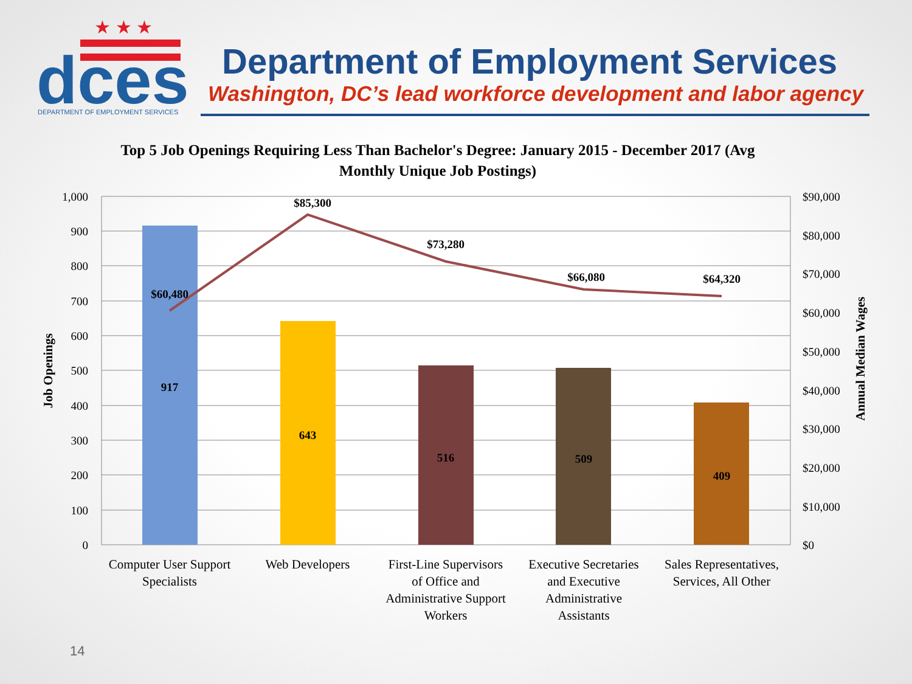★ ★ ★
dces
DEPARTMENT OF EMPLOYMENT SERVICES
Department of Employment Services
Washington, DC’s lead workforce development and labor agency
Top 5 Job Openings Requiring Less Than Bachelor's Degree: January 2015 - December 2017 (Avg Monthly Unique Job Postings)
917
643
516
509
409
$60,480
$85,300
$73,280
$66,080
$64,320
1,000
900
800
700
600
500
400
300
200
100
0
$90,000
$80,000
$70,000
$60,000
$50,000
$40,000
$30,000
$20,000
$10,000
$0
Job Openings
Annual Median Wages
Computer User Support
Specialists
Web Developers
First-Line Supervisors
of Office and
Administrative Support
Workers
Executive Secretaries
and Executive
Administrative
Assistants
Sales Representatives,
Services, All Other
14